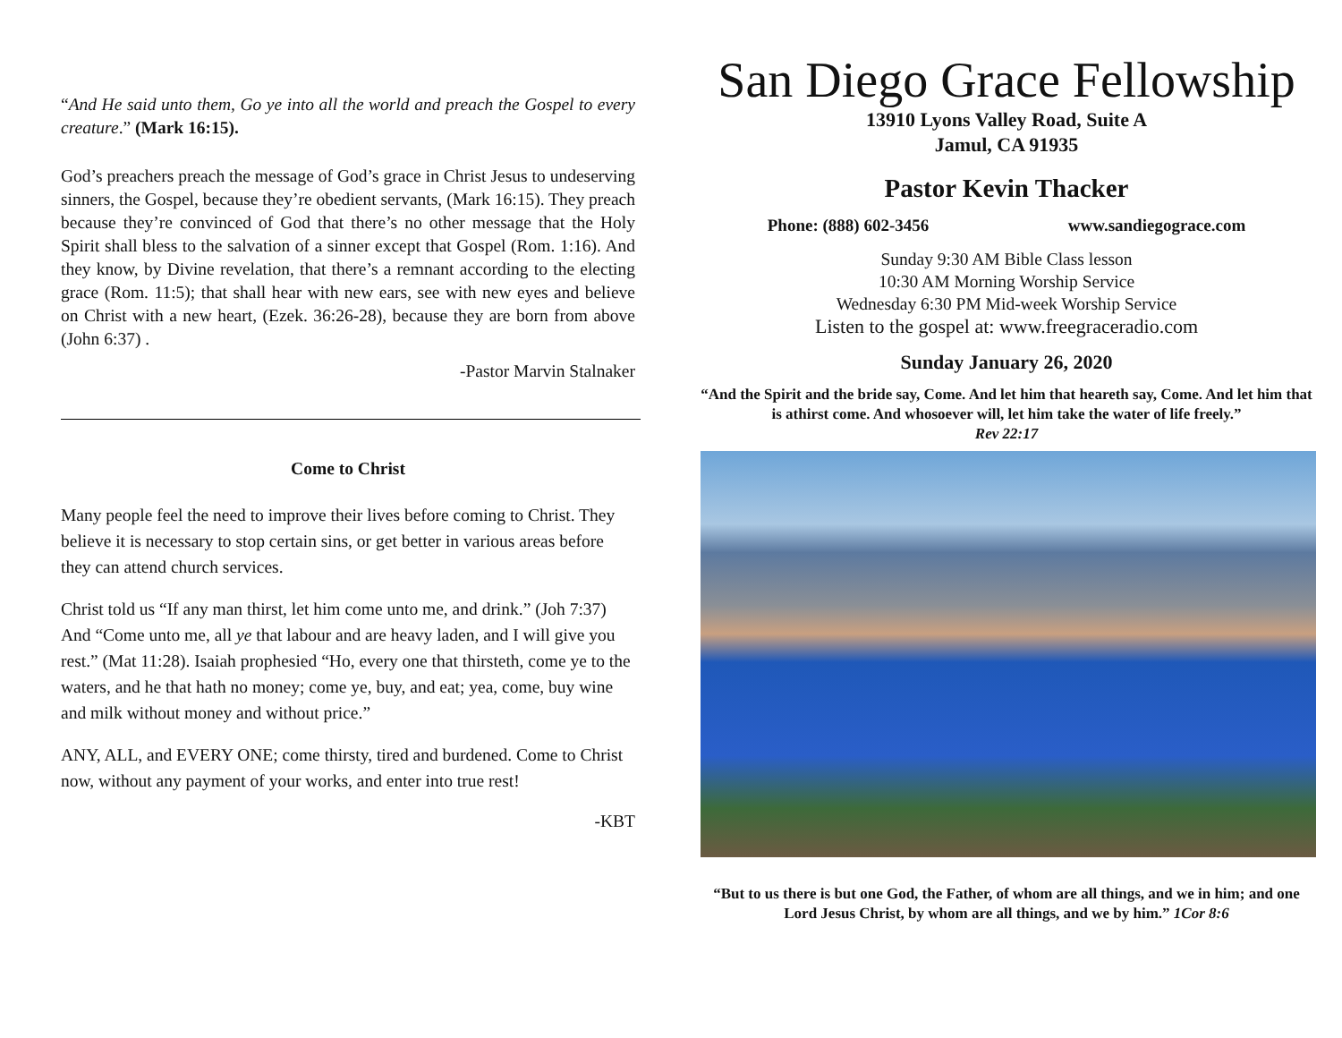“And He said unto them, Go ye into all the world and preach the Gospel to every creature.” (Mark 16:15).
God’s preachers preach the message of God’s grace in Christ Jesus to undeserving sinners, the Gospel, because they’re obedient servants, (Mark 16:15). They preach because they’re convinced of God that there’s no other message that the Holy Spirit shall bless to the salvation of a sinner except that Gospel (Rom. 1:16). And they know, by Divine revelation, that there’s a remnant according to the electing grace (Rom. 11:5); that shall hear with new ears, see with new eyes and believe on Christ with a new heart, (Ezek. 36:26-28), because they are born from above (John 6:37) .
-Pastor Marvin Stalnaker
Come to Christ
Many people feel the need to improve their lives before coming to Christ. They believe it is necessary to stop certain sins, or get better in various areas before they can attend church services.
Christ told us “If any man thirst, let him come unto me, and drink.” (Joh 7:37) And “Come unto me, all ye that labour and are heavy laden, and I will give you rest.” (Mat 11:28). Isaiah prophesied “Ho, every one that thirsteth, come ye to the waters, and he that hath no money; come ye, buy, and eat; yea, come, buy wine and milk without money and without price.”
ANY, ALL, and EVERY ONE; come thirsty, tired and burdened. Come to Christ now, without any payment of your works, and enter into true rest!
-KBT
San Diego Grace Fellowship
13910 Lyons Valley Road, Suite A
Jamul, CA 91935
Pastor Kevin Thacker
Phone: (888) 602-3456 www.sandiegograce.com
Sunday 9:30 AM Bible Class lesson
10:30 AM Morning Worship Service
Wednesday 6:30 PM Mid-week Worship Service
Listen to the gospel at: www.freegraceradio.com
Sunday January 26, 2020
“And the Spirit and the bride say, Come. And let him that heareth say, Come. And let him that is athirst come. And whosoever will, let him take the water of life freely.”
Rev 22:17
“But to us there is but one God, the Father, of whom are all things, and we in him; and one Lord Jesus Christ, by whom are all things, and we by him.” 1Cor 8:6